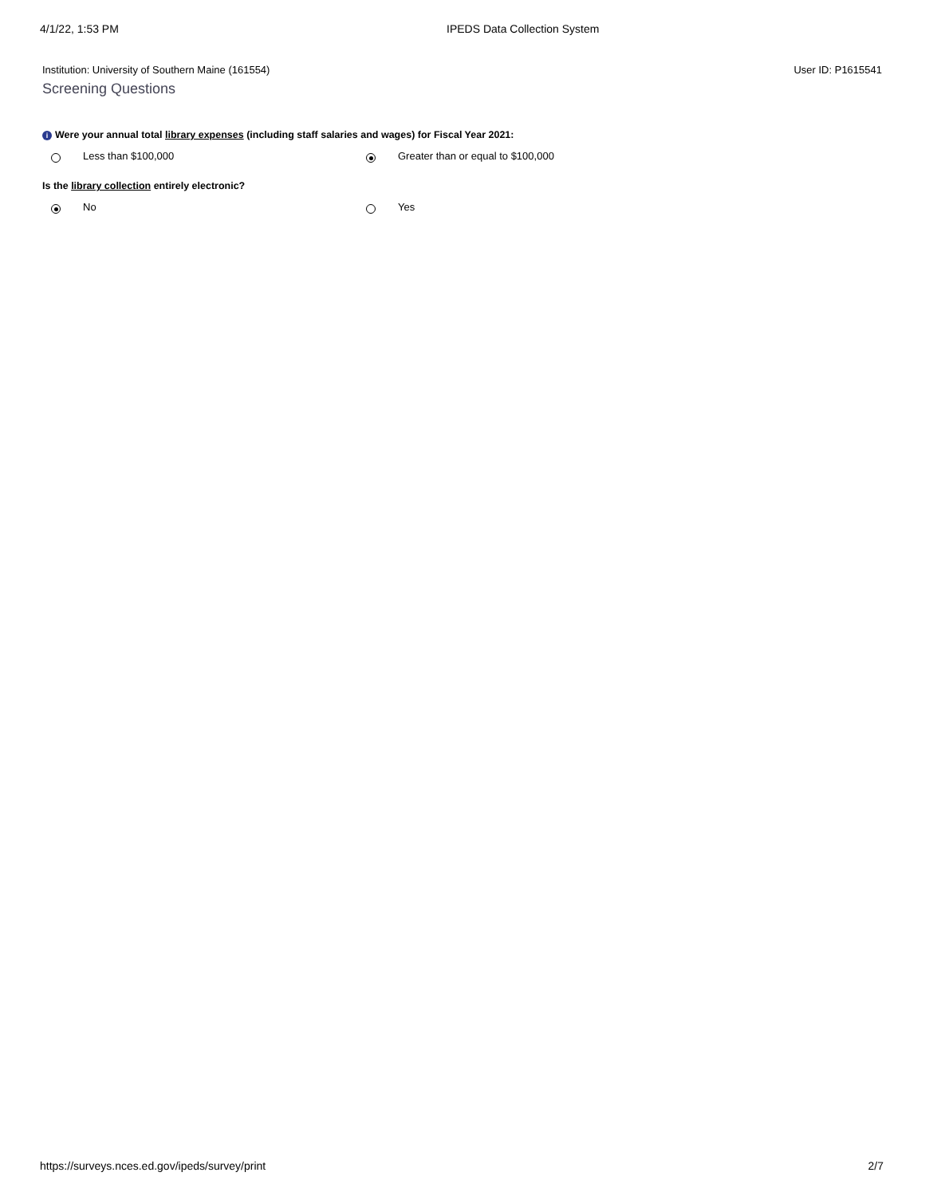4/1/22, 1:53 PM IPEDS Data Collection System
Institution: University of Southern Maine (161554) User ID: P1615541
Screening Questions
i Were your annual total library expenses (including staff salaries and wages) for Fiscal Year 2021:
Less than $100,000 Greater than or equal to $100,000
Is the library collection entirely electronic?
No Yes
https://surveys.nces.ed.gov/ipeds/survey/print 2/7